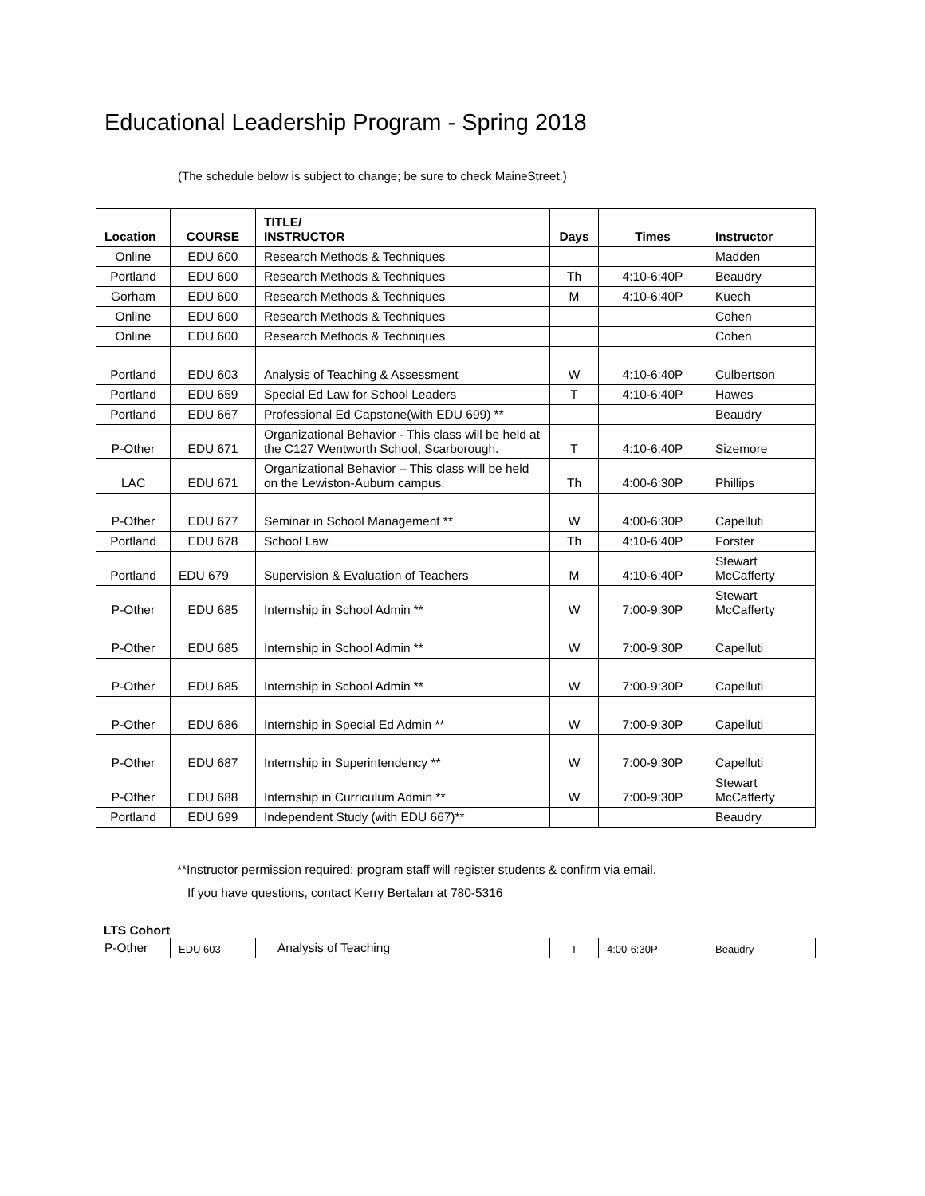Educational Leadership Program - Spring 2018
(The schedule below is subject to change; be sure to check MaineStreet.)
| Location | COURSE | TITLE/ INSTRUCTOR | Days | Times | Instructor |
| --- | --- | --- | --- | --- | --- |
| Online | EDU 600 | Research Methods & Techniques | | | Madden |
| Portland | EDU 600 | Research Methods & Techniques | Th | 4:10-6:40P | Beaudry |
| Gorham | EDU 600 | Research Methods & Techniques | M | 4:10-6:40P | Kuech |
| Online | EDU 600 | Research Methods & Techniques | | | Cohen |
| Online | EDU 600 | Research Methods & Techniques | | | Cohen |
| Portland | EDU 603 | Analysis of Teaching & Assessment | W | 4:10-6:40P | Culbertson |
| Portland | EDU 659 | Special Ed Law for School Leaders | T | 4:10-6:40P | Hawes |
| Portland | EDU 667 | Professional Ed Capstone(with EDU 699) ** | | | Beaudry |
| P-Other | EDU 671 | Organizational Behavior - This class will be held at the C127 Wentworth School, Scarborough. | T | 4:10-6:40P | Sizemore |
| LAC | EDU 671 | Organizational Behavior – This class will be held on the Lewiston-Auburn campus. | Th | 4:00-6:30P | Phillips |
| P-Other | EDU 677 | Seminar in School Management ** | W | 4:00-6:30P | Capelluti |
| Portland | EDU 678 | School Law | Th | 4:10-6:40P | Forster |
| Portland | EDU 679 | Supervision & Evaluation of Teachers | M | 4:10-6:40P | Stewart McCafferty |
| P-Other | EDU 685 | Internship in School Admin ** | W | 7:00-9:30P | Stewart McCafferty |
| P-Other | EDU 685 | Internship in School Admin ** | W | 7:00-9:30P | Capelluti |
| P-Other | EDU 685 | Internship in School Admin ** | W | 7:00-9:30P | Capelluti |
| P-Other | EDU 686 | Internship in Special Ed Admin ** | W | 7:00-9:30P | Capelluti |
| P-Other | EDU 687 | Internship in Superintendency ** | W | 7:00-9:30P | Capelluti |
| P-Other | EDU 688 | Internship in Curriculum Admin ** | W | 7:00-9:30P | Stewart McCafferty |
| Portland | EDU 699 | Independent Study (with EDU 667)** | | | Beaudry |
**Instructor permission required; program staff will register students & confirm via email.
If you have questions, contact Kerry Bertalan at 780-5316
LTS Cohort
| P-Other | EDU 603 | Analysis of Teaching | T | 4:00-6:30P | Beaudry |